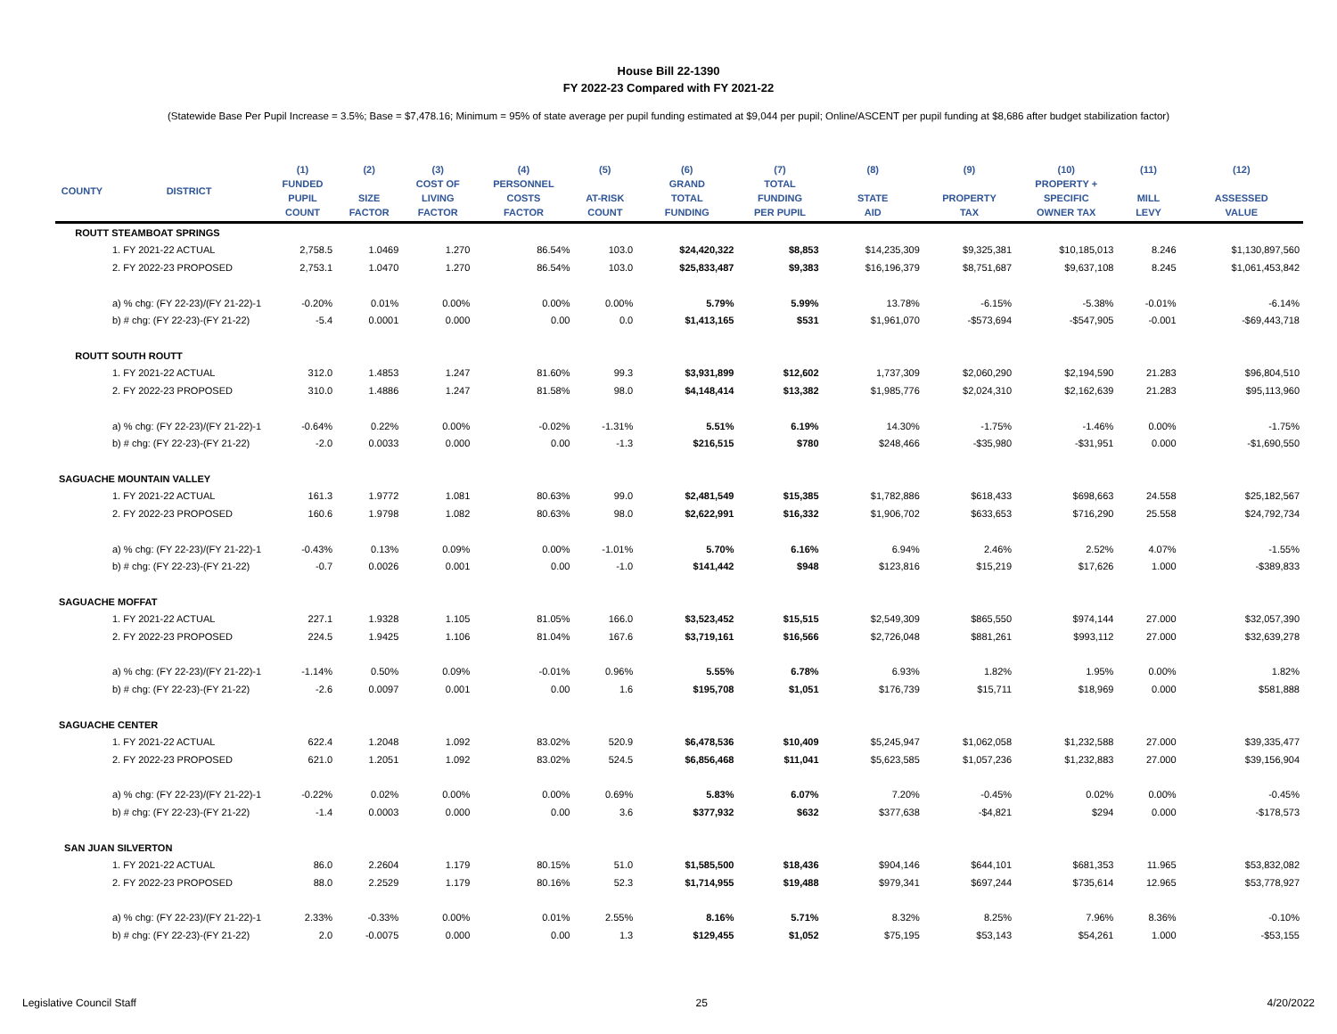House Bill 22-1390
FY 2022-23 Compared with FY 2021-22
(Statewide Base Per Pupil Increase = 3.5%; Base = $7,478.16; Minimum = 95% of state average per pupil funding estimated at $9,044 per pupil; Online/ASCENT per pupil funding at $8,686 after budget stabilization factor)
| COUNTY | DISTRICT | (1) FUNDED PUPIL COUNT | (2) SIZE FACTOR | (3) COST OF LIVING FACTOR | (4) PERSONNEL COSTS FACTOR | (5) AT-RISK COUNT | (6) GRAND TOTAL FUNDING | (7) TOTAL FUNDING PER PUPIL | (8) STATE AID | (9) PROPERTY TAX | (10) PROPERTY + SPECIFIC OWNER TAX | (11) MILL LEVY | (12) ASSESSED VALUE |
| --- | --- | --- | --- | --- | --- | --- | --- | --- | --- | --- | --- | --- | --- |
| ROUTT STEAMBOAT SPRINGS | | | | | | | | | | | | | |
| | 1. FY 2021-22 ACTUAL | 2,758.5 | 1.0469 | 1.270 | 86.54% | 103.0 | $24,420,322 | $8,853 | $14,235,309 | $9,325,381 | $10,185,013 | 8.246 | $1,130,897,560 |
| | 2. FY 2022-23 PROPOSED | 2,753.1 | 1.0470 | 1.270 | 86.54% | 103.0 | $25,833,487 | $9,383 | $16,196,379 | $8,751,687 | $9,637,108 | 8.245 | $1,061,453,842 |
| | a) % chg: (FY 22-23)/(FY 21-22)-1 | -0.20% | 0.01% | 0.00% | 0.00% | 0.00% | 5.79% | 5.99% | 13.78% | -6.15% | -5.38% | -0.01% | -6.14% |
| | b) # chg: (FY 22-23)-(FY 21-22) | -5.4 | 0.0001 | 0.000 | 0.00 | 0.0 | $1,413,165 | $531 | $1,961,070 | -$573,694 | -$547,905 | -0.001 | -$69,443,718 |
| ROUTT SOUTH ROUTT | | | | | | | | | | | | | |
| | 1. FY 2021-22 ACTUAL | 312.0 | 1.4853 | 1.247 | 81.60% | 99.3 | $3,931,899 | $12,602 | 1,737,309 | $2,060,290 | $2,194,590 | 21.283 | $96,804,510 |
| | 2. FY 2022-23 PROPOSED | 310.0 | 1.4886 | 1.247 | 81.58% | 98.0 | $4,148,414 | $13,382 | $1,985,776 | $2,024,310 | $2,162,639 | 21.283 | $95,113,960 |
| | a) % chg: (FY 22-23)/(FY 21-22)-1 | -0.64% | 0.22% | 0.00% | -0.02% | -1.31% | 5.51% | 6.19% | 14.30% | -1.75% | -1.46% | 0.00% | -1.75% |
| | b) # chg: (FY 22-23)-(FY 21-22) | -2.0 | 0.0033 | 0.000 | 0.00 | -1.3 | $216,515 | $780 | $248,466 | -$35,980 | -$31,951 | 0.000 | -$1,690,550 |
| SAGUACHE MOUNTAIN VALLEY | | | | | | | | | | | | | |
| | 1. FY 2021-22 ACTUAL | 161.3 | 1.9772 | 1.081 | 80.63% | 99.0 | $2,481,549 | $15,385 | $1,782,886 | $618,433 | $698,663 | 24.558 | $25,182,567 |
| | 2. FY 2022-23 PROPOSED | 160.6 | 1.9798 | 1.082 | 80.63% | 98.0 | $2,622,991 | $16,332 | $1,906,702 | $633,653 | $716,290 | 25.558 | $24,792,734 |
| | a) % chg: (FY 22-23)/(FY 21-22)-1 | -0.43% | 0.13% | 0.09% | 0.00% | -1.01% | 5.70% | 6.16% | 6.94% | 2.46% | 2.52% | 4.07% | -1.55% |
| | b) # chg: (FY 22-23)-(FY 21-22) | -0.7 | 0.0026 | 0.001 | 0.00 | -1.0 | $141,442 | $948 | $123,816 | $15,219 | $17,626 | 1.000 | -$389,833 |
| SAGUACHE MOFFAT | | | | | | | | | | | | | |
| | 1. FY 2021-22 ACTUAL | 227.1 | 1.9328 | 1.105 | 81.05% | 166.0 | $3,523,452 | $15,515 | $2,549,309 | $865,550 | $974,144 | 27.000 | $32,057,390 |
| | 2. FY 2022-23 PROPOSED | 224.5 | 1.9425 | 1.106 | 81.04% | 167.6 | $3,719,161 | $16,566 | $2,726,048 | $881,261 | $993,112 | 27.000 | $32,639,278 |
| | a) % chg: (FY 22-23)/(FY 21-22)-1 | -1.14% | 0.50% | 0.09% | -0.01% | 0.96% | 5.55% | 6.78% | 6.93% | 1.82% | 1.95% | 0.00% | 1.82% |
| | b) # chg: (FY 22-23)-(FY 21-22) | -2.6 | 0.0097 | 0.001 | 0.00 | 1.6 | $195,708 | $1,051 | $176,739 | $15,711 | $18,969 | 0.000 | $581,888 |
| SAGUACHE CENTER | | | | | | | | | | | | | |
| | 1. FY 2021-22 ACTUAL | 622.4 | 1.2048 | 1.092 | 83.02% | 520.9 | $6,478,536 | $10,409 | $5,245,947 | $1,062,058 | $1,232,588 | 27.000 | $39,335,477 |
| | 2. FY 2022-23 PROPOSED | 621.0 | 1.2051 | 1.092 | 83.02% | 524.5 | $6,856,468 | $11,041 | $5,623,585 | $1,057,236 | $1,232,883 | 27.000 | $39,156,904 |
| | a) % chg: (FY 22-23)/(FY 21-22)-1 | -0.22% | 0.02% | 0.00% | 0.00% | 0.69% | 5.83% | 6.07% | 7.20% | -0.45% | 0.02% | 0.00% | -0.45% |
| | b) # chg: (FY 22-23)-(FY 21-22) | -1.4 | 0.0003 | 0.000 | 0.00 | 3.6 | $377,932 | $632 | $377,638 | -$4,821 | $294 | 0.000 | -$178,573 |
| SAN JUAN SILVERTON | | | | | | | | | | | | | |
| | 1. FY 2021-22 ACTUAL | 86.0 | 2.2604 | 1.179 | 80.15% | 51.0 | $1,585,500 | $18,436 | $904,146 | $644,101 | $681,353 | 11.965 | $53,832,082 |
| | 2. FY 2022-23 PROPOSED | 88.0 | 2.2529 | 1.179 | 80.16% | 52.3 | $1,714,955 | $19,488 | $979,341 | $697,244 | $735,614 | 12.965 | $53,778,927 |
| | a) % chg: (FY 22-23)/(FY 21-22)-1 | 2.33% | -0.33% | 0.00% | 0.01% | 2.55% | 8.16% | 5.71% | 8.32% | 8.25% | 7.96% | 8.36% | -0.10% |
| | b) # chg: (FY 22-23)-(FY 21-22) | 2.0 | -0.0075 | 0.000 | 0.00 | 1.3 | $129,455 | $1,052 | $75,195 | $53,143 | $54,261 | 1.000 | -$53,155 |
Legislative Council Staff 25 4/20/2022